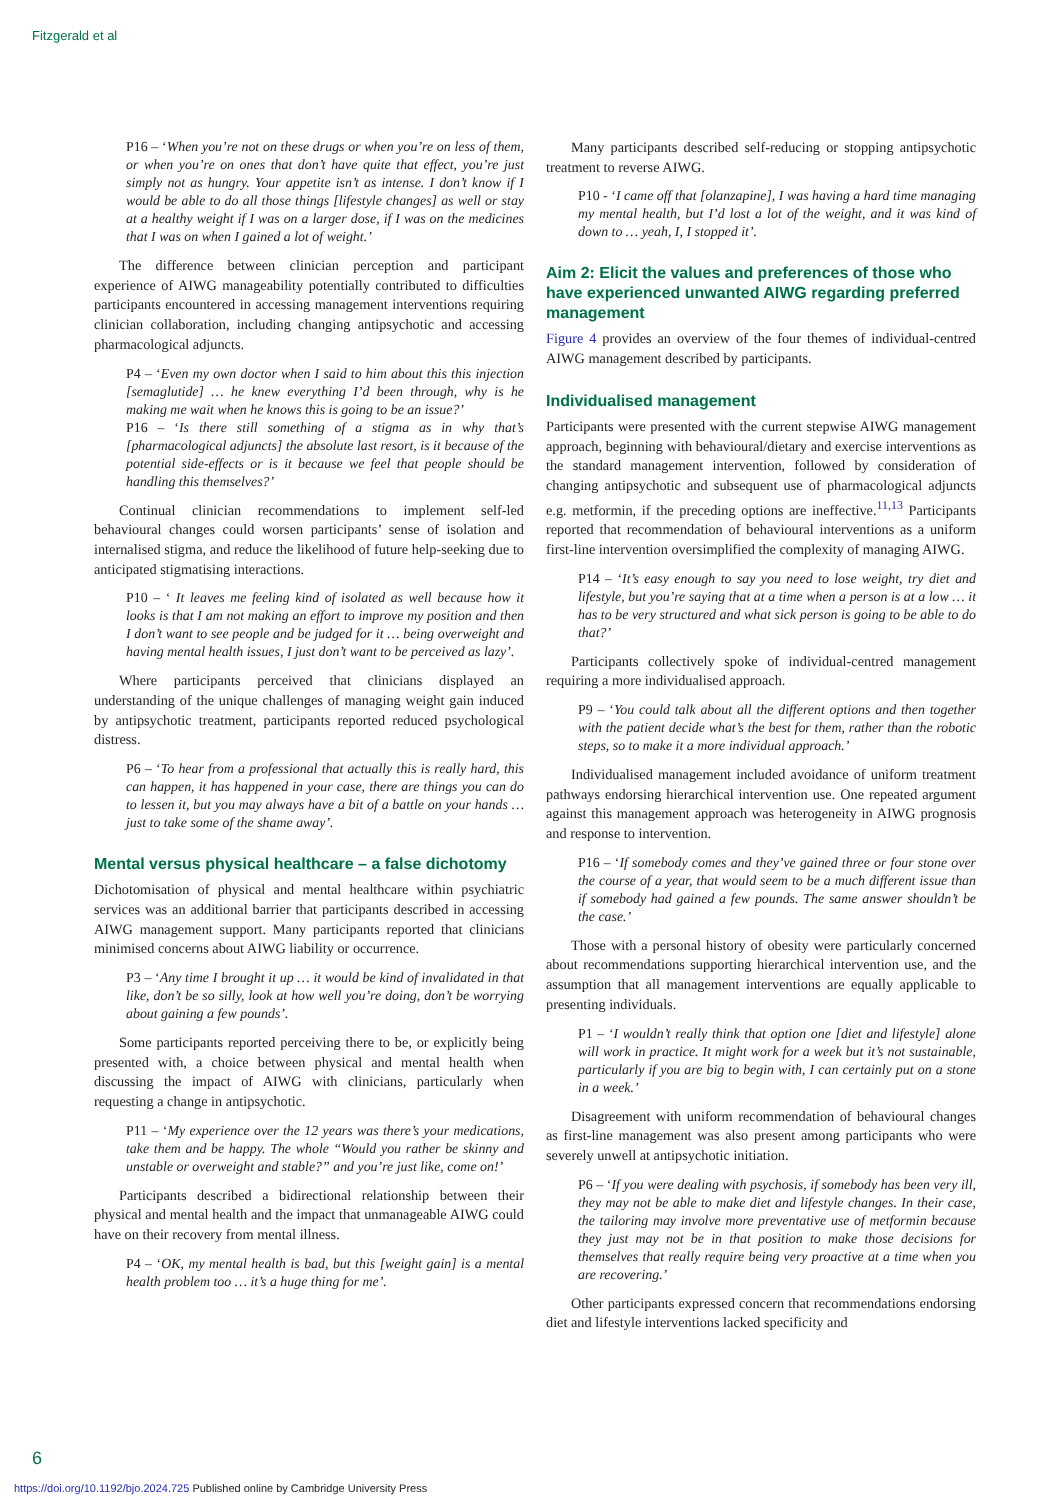Fitzgerald et al
P16 – ‘When you’re not on these drugs or when you’re on less of them, or when you’re on ones that don’t have quite that effect, you’re just simply not as hungry. Your appetite isn’t as intense. I don’t know if I would be able to do all those things [lifestyle changes] as well or stay at a healthy weight if I was on a larger dose, if I was on the medicines that I was on when I gained a lot of weight.’
The difference between clinician perception and participant experience of AIWG manageability potentially contributed to difficulties participants encountered in accessing management interventions requiring clinician collaboration, including changing antipsychotic and accessing pharmacological adjuncts.
P4 – ‘Even my own doctor when I said to him about this this injection [semaglutide] … he knew everything I’d been through, why is he making me wait when he knows this is going to be an issue?’
P16 – ‘Is there still something of a stigma as in why that’s [pharmacological adjuncts] the absolute last resort, is it because of the potential side-effects or is it because we feel that people should be handling this themselves?’
Continual clinician recommendations to implement self-led behavioural changes could worsen participants’ sense of isolation and internalised stigma, and reduce the likelihood of future help-seeking due to anticipated stigmatising interactions.
P10 – ‘ It leaves me feeling kind of isolated as well because how it looks is that I am not making an effort to improve my position and then I don’t want to see people and be judged for it … being overweight and having mental health issues, I just don’t want to be perceived as lazy’.
Where participants perceived that clinicians displayed an understanding of the unique challenges of managing weight gain induced by antipsychotic treatment, participants reported reduced psychological distress.
P6 – ‘To hear from a professional that actually this is really hard, this can happen, it has happened in your case, there are things you can do to lessen it, but you may always have a bit of a battle on your hands … just to take some of the shame away’.
Mental versus physical healthcare – a false dichotomy
Dichotomisation of physical and mental healthcare within psychiatric services was an additional barrier that participants described in accessing AIWG management support. Many participants reported that clinicians minimised concerns about AIWG liability or occurrence.
P3 – ‘Any time I brought it up … it would be kind of invalidated in that like, don’t be so silly, look at how well you’re doing, don’t be worrying about gaining a few pounds’.
Some participants reported perceiving there to be, or explicitly being presented with, a choice between physical and mental health when discussing the impact of AIWG with clinicians, particularly when requesting a change in antipsychotic.
P11 – ‘My experience over the 12 years was there’s your medications, take them and be happy. The whole “Would you rather be skinny and unstable or overweight and stable?” and you’re just like, come on!’
Participants described a bidirectional relationship between their physical and mental health and the impact that unmanageable AIWG could have on their recovery from mental illness.
P4 – ‘OK, my mental health is bad, but this [weight gain] is a mental health problem too … it’s a huge thing for me’.
Many participants described self-reducing or stopping antipsychotic treatment to reverse AIWG.
P10 - ‘I came off that [olanzapine], I was having a hard time managing my mental health, but I’d lost a lot of the weight, and it was kind of down to … yeah, I, I stopped it’.
Aim 2: Elicit the values and preferences of those who have experienced unwanted AIWG regarding preferred management
Figure 4 provides an overview of the four themes of individual-centred AIWG management described by participants.
Individualised management
Participants were presented with the current stepwise AIWG management approach, beginning with behavioural/dietary and exercise interventions as the standard management intervention, followed by consideration of changing antipsychotic and subsequent use of pharmacological adjuncts e.g. metformin, if the preceding options are ineffective.<sup>11,13</sup> Participants reported that recommendation of behavioural interventions as a uniform first-line intervention oversimplified the complexity of managing AIWG.
P14 – ‘It’s easy enough to say you need to lose weight, try diet and lifestyle, but you’re saying that at a time when a person is at a low … it has to be very structured and what sick person is going to be able to do that?’
Participants collectively spoke of individual-centred management requiring a more individualised approach.
P9 – ‘You could talk about all the different options and then together with the patient decide what’s the best for them, rather than the robotic steps, so to make it a more individual approach.’
Individualised management included avoidance of uniform treatment pathways endorsing hierarchical intervention use. One repeated argument against this management approach was heterogeneity in AIWG prognosis and response to intervention.
P16 – ‘If somebody comes and they’ve gained three or four stone over the course of a year, that would seem to be a much different issue than if somebody had gained a few pounds. The same answer shouldn’t be the case.’
Those with a personal history of obesity were particularly concerned about recommendations supporting hierarchical intervention use, and the assumption that all management interventions are equally applicable to presenting individuals.
P1 – ‘I wouldn’t really think that option one [diet and lifestyle] alone will work in practice. It might work for a week but it’s not sustainable, particularly if you are big to begin with, I can certainly put on a stone in a week.’
Disagreement with uniform recommendation of behavioural changes as first-line management was also present among participants who were severely unwell at antipsychotic initiation.
P6 – ‘If you were dealing with psychosis, if somebody has been very ill, they may not be able to make diet and lifestyle changes. In their case, the tailoring may involve more preventative use of metformin because they just may not be in that position to make those decisions for themselves that really require being very proactive at a time when you are recovering.’
Other participants expressed concern that recommendations endorsing diet and lifestyle interventions lacked specificity and
6
https://doi.org/10.1192/bjo.2024.725 Published online by Cambridge University Press